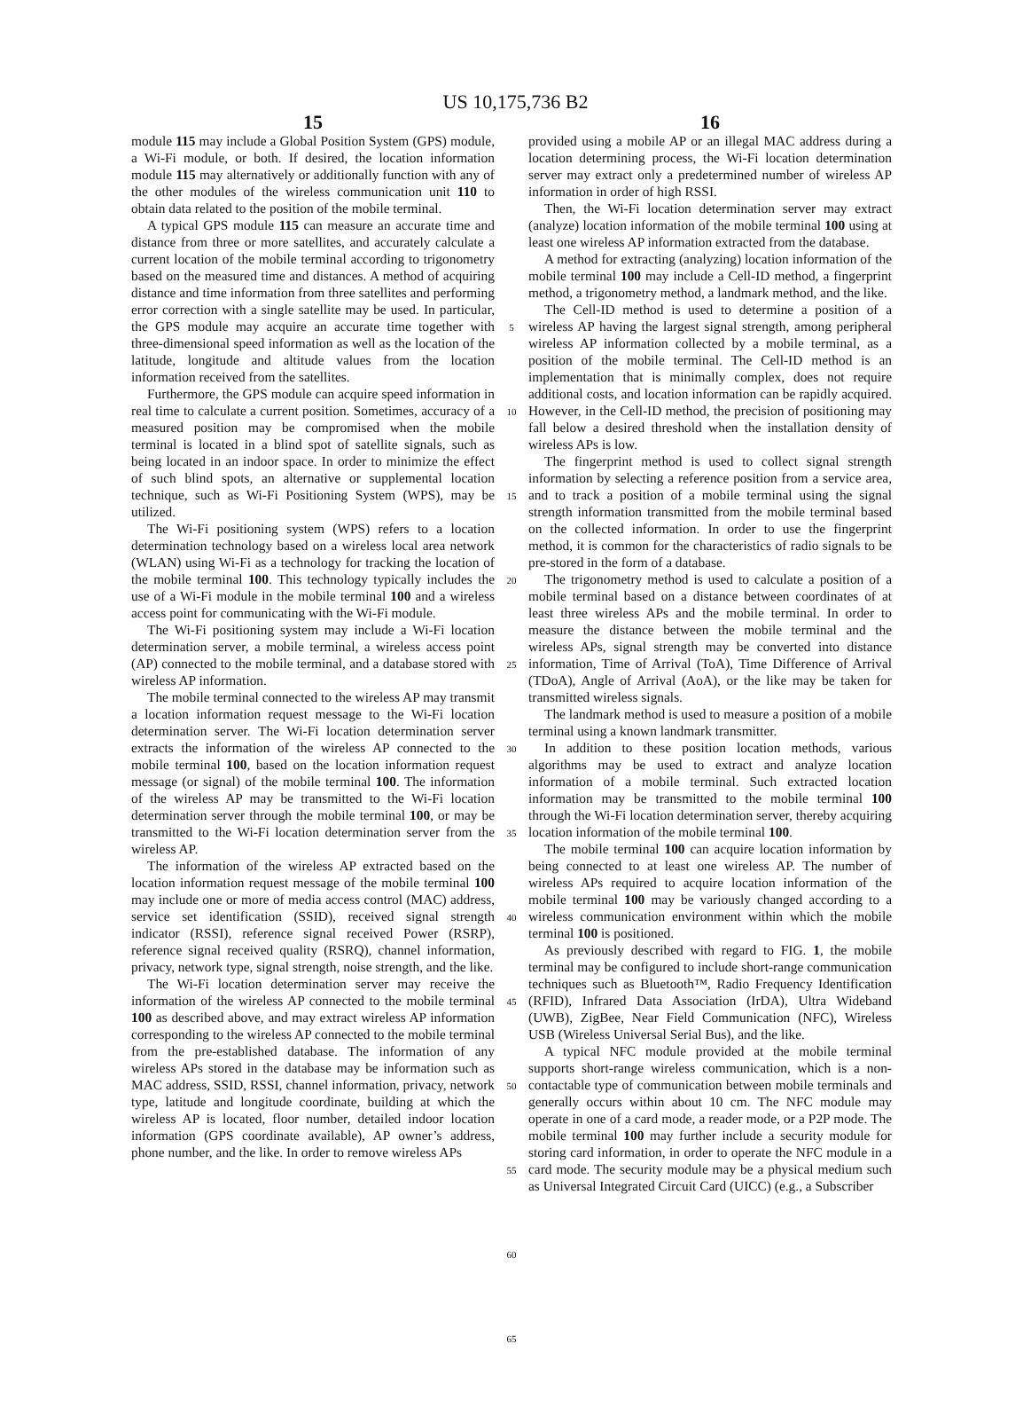US 10,175,736 B2
15
module 115 may include a Global Position System (GPS) module, a Wi-Fi module, or both. If desired, the location information module 115 may alternatively or additionally function with any of the other modules of the wireless communication unit 110 to obtain data related to the position of the mobile terminal.
A typical GPS module 115 can measure an accurate time and distance from three or more satellites, and accurately calculate a current location of the mobile terminal according to trigonometry based on the measured time and distances. A method of acquiring distance and time information from three satellites and performing error correction with a single satellite may be used. In particular, the GPS module may acquire an accurate time together with three-dimensional speed information as well as the location of the latitude, longitude and altitude values from the location information received from the satellites.
Furthermore, the GPS module can acquire speed information in real time to calculate a current position. Sometimes, accuracy of a measured position may be compromised when the mobile terminal is located in a blind spot of satellite signals, such as being located in an indoor space. In order to minimize the effect of such blind spots, an alternative or supplemental location technique, such as Wi-Fi Positioning System (WPS), may be utilized.
The Wi-Fi positioning system (WPS) refers to a location determination technology based on a wireless local area network (WLAN) using Wi-Fi as a technology for tracking the location of the mobile terminal 100. This technology typically includes the use of a Wi-Fi module in the mobile terminal 100 and a wireless access point for communicating with the Wi-Fi module.
The Wi-Fi positioning system may include a Wi-Fi location determination server, a mobile terminal, a wireless access point (AP) connected to the mobile terminal, and a database stored with wireless AP information.
The mobile terminal connected to the wireless AP may transmit a location information request message to the Wi-Fi location determination server. The Wi-Fi location determination server extracts the information of the wireless AP connected to the mobile terminal 100, based on the location information request message (or signal) of the mobile terminal 100. The information of the wireless AP may be transmitted to the Wi-Fi location determination server through the mobile terminal 100, or may be transmitted to the Wi-Fi location determination server from the wireless AP.
The information of the wireless AP extracted based on the location information request message of the mobile terminal 100 may include one or more of media access control (MAC) address, service set identification (SSID), received signal strength indicator (RSSI), reference signal received Power (RSRP), reference signal received quality (RSRQ), channel information, privacy, network type, signal strength, noise strength, and the like.
The Wi-Fi location determination server may receive the information of the wireless AP connected to the mobile terminal 100 as described above, and may extract wireless AP information corresponding to the wireless AP connected to the mobile terminal from the pre-established database. The information of any wireless APs stored in the database may be information such as MAC address, SSID, RSSI, channel information, privacy, network type, latitude and longitude coordinate, building at which the wireless AP is located, floor number, detailed indoor location information (GPS coordinate available), AP owner’s address, phone number, and the like. In order to remove wireless APs
5
10
15
20
25
30
35
40
45
50
55
60
65
16
provided using a mobile AP or an illegal MAC address during a location determining process, the Wi-Fi location determination server may extract only a predetermined number of wireless AP information in order of high RSSI.
Then, the Wi-Fi location determination server may extract (analyze) location information of the mobile terminal 100 using at least one wireless AP information extracted from the database.
A method for extracting (analyzing) location information of the mobile terminal 100 may include a Cell-ID method, a fingerprint method, a trigonometry method, a landmark method, and the like.
The Cell-ID method is used to determine a position of a wireless AP having the largest signal strength, among peripheral wireless AP information collected by a mobile terminal, as a position of the mobile terminal. The Cell-ID method is an implementation that is minimally complex, does not require additional costs, and location information can be rapidly acquired. However, in the Cell-ID method, the precision of positioning may fall below a desired threshold when the installation density of wireless APs is low.
The fingerprint method is used to collect signal strength information by selecting a reference position from a service area, and to track a position of a mobile terminal using the signal strength information transmitted from the mobile terminal based on the collected information. In order to use the fingerprint method, it is common for the characteristics of radio signals to be pre-stored in the form of a database.
The trigonometry method is used to calculate a position of a mobile terminal based on a distance between coordinates of at least three wireless APs and the mobile terminal. In order to measure the distance between the mobile terminal and the wireless APs, signal strength may be converted into distance information, Time of Arrival (ToA), Time Difference of Arrival (TDoA), Angle of Arrival (AoA), or the like may be taken for transmitted wireless signals.
The landmark method is used to measure a position of a mobile terminal using a known landmark transmitter.
In addition to these position location methods, various algorithms may be used to extract and analyze location information of a mobile terminal. Such extracted location information may be transmitted to the mobile terminal 100 through the Wi-Fi location determination server, thereby acquiring location information of the mobile terminal 100.
The mobile terminal 100 can acquire location information by being connected to at least one wireless AP. The number of wireless APs required to acquire location information of the mobile terminal 100 may be variously changed according to a wireless communication environment within which the mobile terminal 100 is positioned.
As previously described with regard to FIG. 1, the mobile terminal may be configured to include short-range communication techniques such as Bluetooth™, Radio Frequency Identification (RFID), Infrared Data Association (IrDA), Ultra Wideband (UWB), ZigBee, Near Field Communication (NFC), Wireless USB (Wireless Universal Serial Bus), and the like.
A typical NFC module provided at the mobile terminal supports short-range wireless communication, which is a non-contactable type of communication between mobile terminals and generally occurs within about 10 cm. The NFC module may operate in one of a card mode, a reader mode, or a P2P mode. The mobile terminal 100 may further include a security module for storing card information, in order to operate the NFC module in a card mode. The security module may be a physical medium such as Universal Integrated Circuit Card (UICC) (e.g., a Subscriber